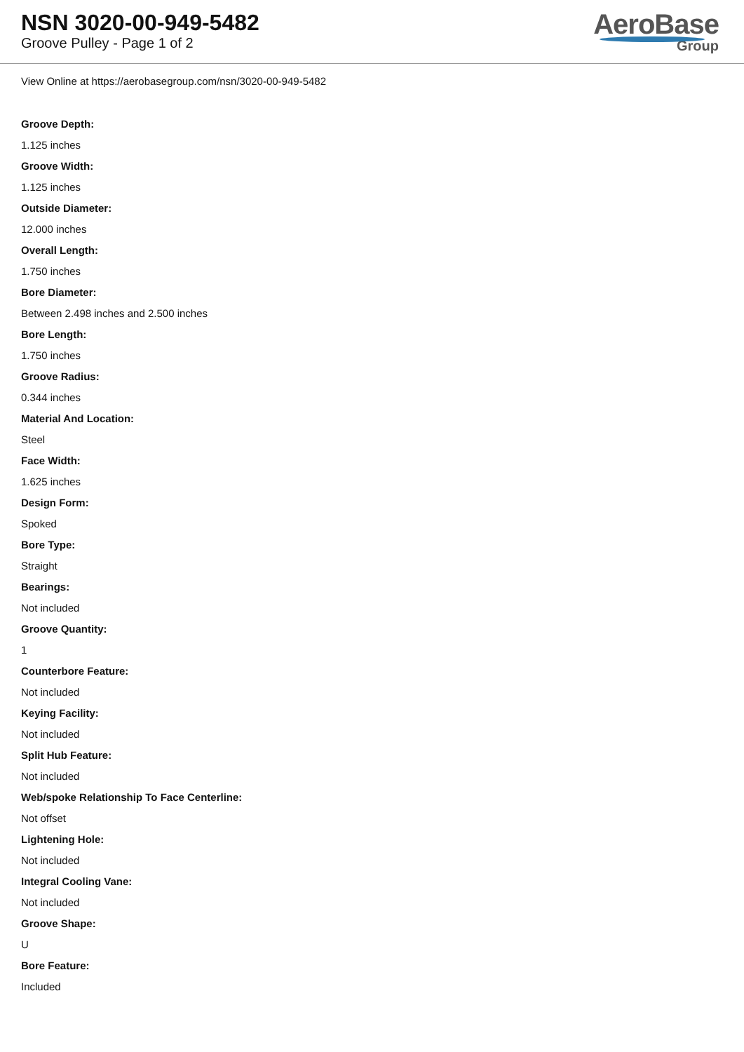NSN 3020-00-949-5482
Groove Pulley - Page 1 of 2
AeroBase
Group
View Online at https://aerobasegroup.com/nsn/3020-00-949-5482
Groove Depth:
1.125 inches
Groove Width:
1.125 inches
Outside Diameter:
12.000 inches
Overall Length:
1.750 inches
Bore Diameter:
Between 2.498 inches and 2.500 inches
Bore Length:
1.750 inches
Groove Radius:
0.344 inches
Material And Location:
Steel
Face Width:
1.625 inches
Design Form:
Spoked
Bore Type:
Straight
Bearings:
Not included
Groove Quantity:
1
Counterbore Feature:
Not included
Keying Facility:
Not included
Split Hub Feature:
Not included
Web/spoke Relationship To Face Centerline:
Not offset
Lightening Hole:
Not included
Integral Cooling Vane:
Not included
Groove Shape:
U
Bore Feature:
Included